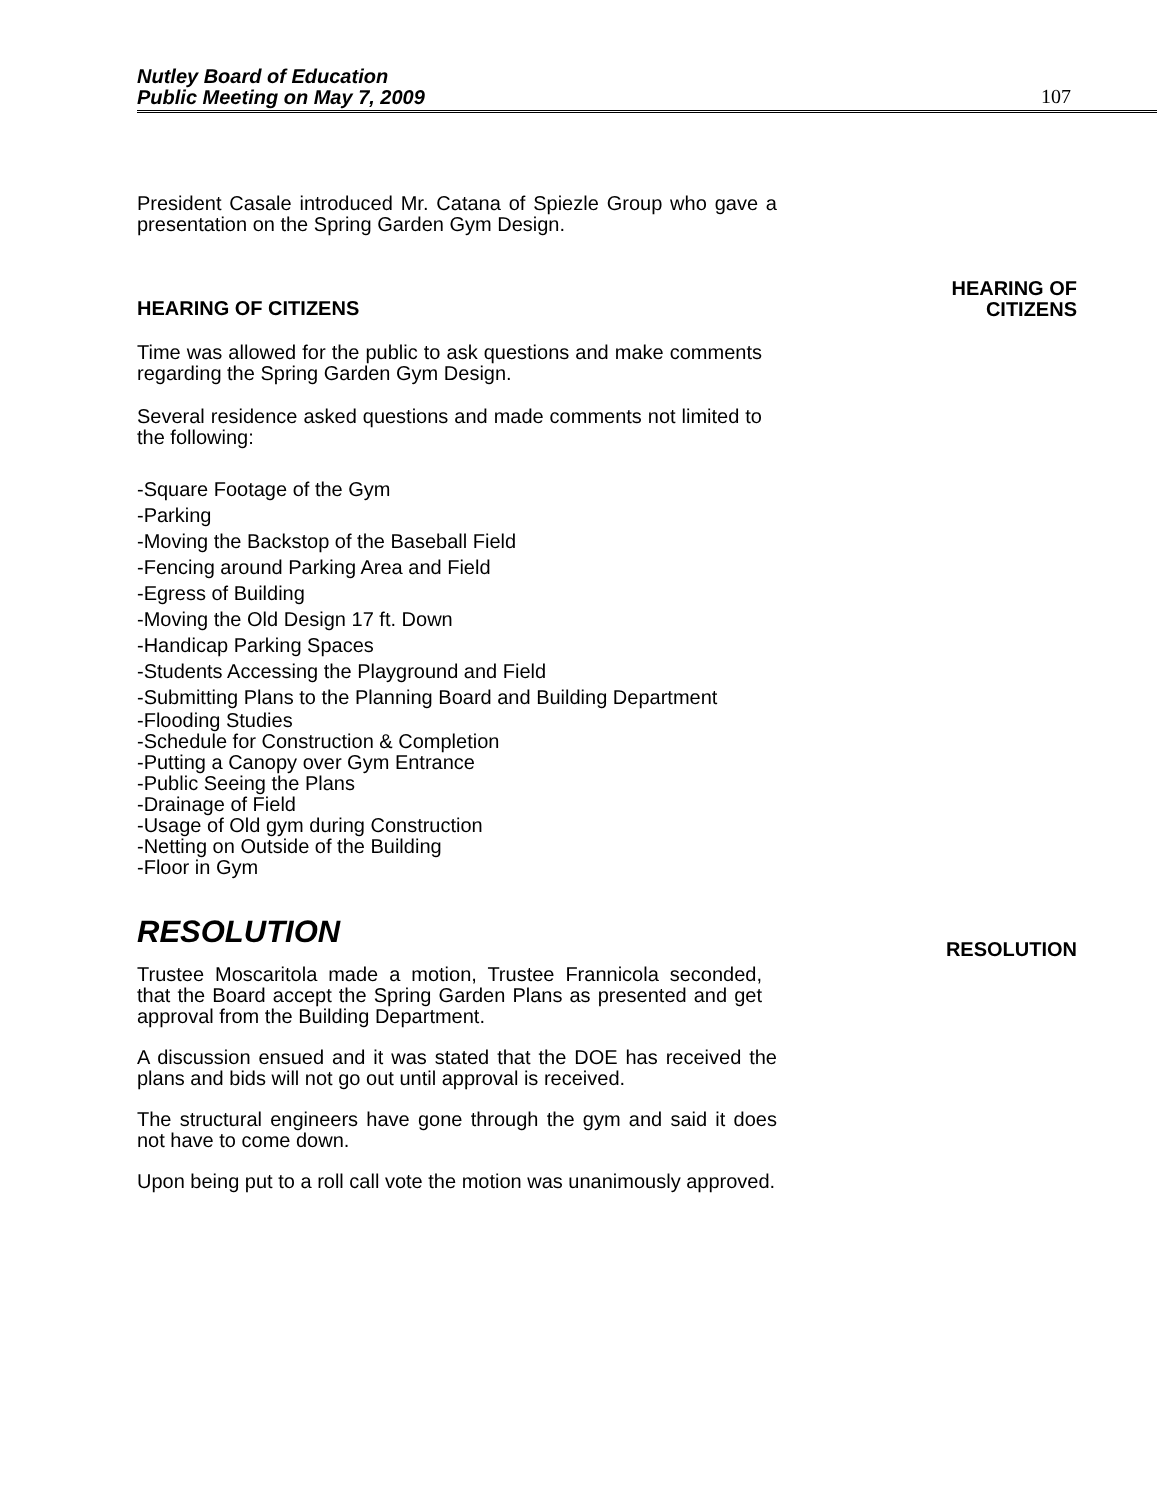Nutley Board of Education
Public Meeting on May 7, 2009
107
President Casale introduced Mr. Catana of Spiezle Group who gave a presentation on the Spring Garden Gym Design.
HEARING OF CITIZENS
HEARING OF
CITIZENS
Time was allowed for the public to ask questions and make comments regarding the Spring Garden Gym Design.
Several residence asked questions and made comments not limited to the following:
-Square Footage of the Gym
-Parking
-Moving the Backstop of the Baseball Field
-Fencing around Parking Area and Field
-Egress of Building
-Moving the Old Design 17 ft. Down
-Handicap Parking Spaces
-Students Accessing the Playground and Field
-Submitting Plans to the Planning Board and Building Department
-Flooding Studies
-Schedule for Construction & Completion
-Putting a Canopy over Gym Entrance
-Public Seeing the Plans
-Drainage of Field
-Usage of Old gym during Construction
-Netting on Outside of the Building
-Floor in Gym
RESOLUTION
RESOLUTION
Trustee Moscaritola made a motion, Trustee Frannicola seconded, that the Board accept the Spring Garden Plans as presented and get approval from the Building Department.
A discussion ensued and it was stated that the DOE has received the plans and bids will not go out until approval is received.
The structural engineers have gone through the gym and said it does not have to come down.
Upon being put to a roll call vote the motion was unanimously approved.